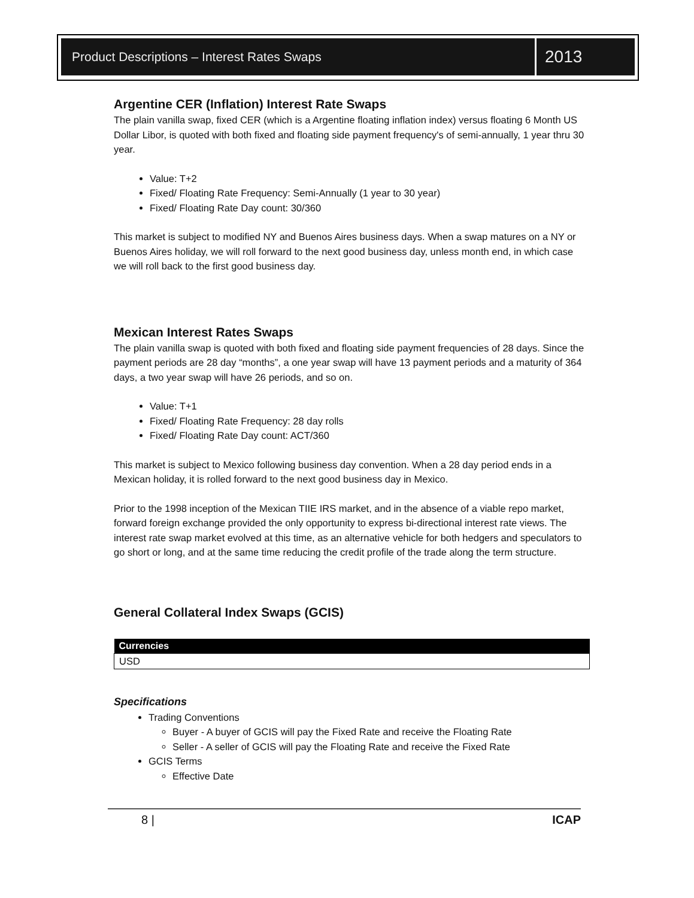Product Descriptions – Interest Rates Swaps
2013
Argentine CER (Inflation) Interest Rate Swaps
The plain vanilla swap, fixed CER (which is a Argentine floating inflation index) versus floating 6 Month US Dollar Libor, is quoted with both fixed and floating side payment frequency's of semi-annually, 1 year thru 30 year.
Value: T+2
Fixed/ Floating Rate Frequency: Semi-Annually (1 year to 30 year)
Fixed/ Floating Rate Day count: 30/360
This market is subject to modified NY and Buenos Aires business days. When a swap matures on a NY or Buenos Aires holiday, we will roll forward to the next good business day, unless month end, in which case we will roll back to the first good business day.
Mexican Interest Rates Swaps
The plain vanilla swap is quoted with both fixed and floating side payment frequencies of 28 days. Since the payment periods are 28 day “months”, a one year swap will have 13 payment periods and a maturity of 364 days, a two year swap will have 26 periods, and so on.
Value: T+1
Fixed/ Floating Rate Frequency: 28 day rolls
Fixed/ Floating Rate Day count: ACT/360
This market is subject to Mexico following business day convention. When a 28 day period ends in a Mexican holiday, it is rolled forward to the next good business day in Mexico.
Prior to the 1998 inception of the Mexican TIIE IRS market, and in the absence of a viable repo market, forward foreign exchange provided the only opportunity to express bi-directional interest rate views. The interest rate swap market evolved at this time, as an alternative vehicle for both hedgers and speculators to go short or long, and at the same time reducing the credit profile of the trade along the term structure.
General Collateral Index Swaps (GCIS)
| Currencies |
| --- |
| USD |
Specifications
Trading Conventions
Buyer - A buyer of GCIS will pay the Fixed Rate and receive the Floating Rate
Seller - A seller of GCIS will pay the Floating Rate and receive the Fixed Rate
GCIS Terms
Effective Date
8 | ICAP